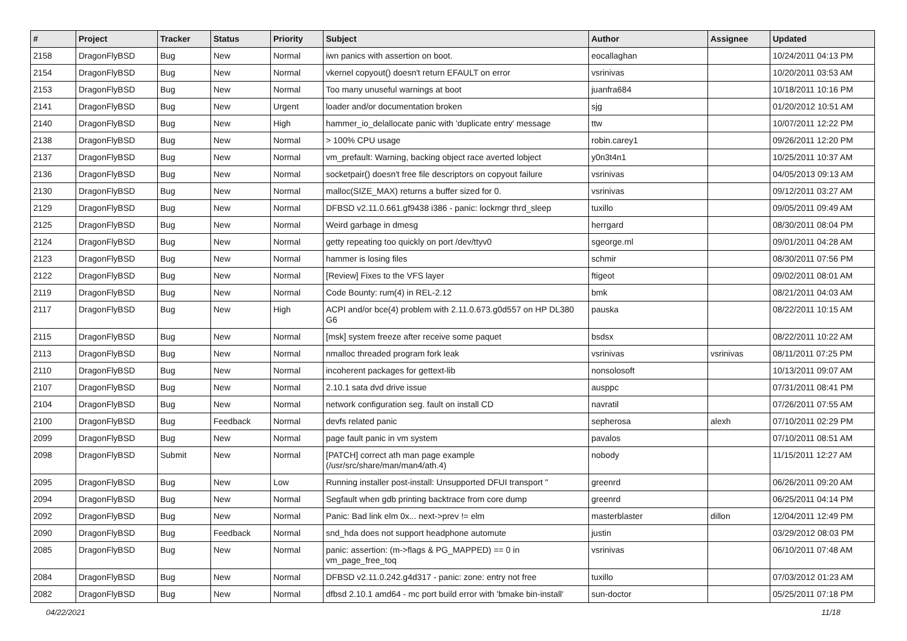| # | Project | Tracker | Status | Priority | Subject | Author | Assignee | Updated |
| --- | --- | --- | --- | --- | --- | --- | --- | --- |
| 2158 | DragonFlyBSD | Bug | New | Normal | iwn panics with assertion on boot. | eocallaghan | | 10/24/2011 04:13 PM |
| 2154 | DragonFlyBSD | Bug | New | Normal | vkernel copyout() doesn't return EFAULT on error | vsrinivas | | 10/20/2011 03:53 AM |
| 2153 | DragonFlyBSD | Bug | New | Normal | Too many unuseful warnings at boot | juanfra684 | | 10/18/2011 10:16 PM |
| 2141 | DragonFlyBSD | Bug | New | Urgent | loader and/or documentation broken | sjg | | 01/20/2012 10:51 AM |
| 2140 | DragonFlyBSD | Bug | New | High | hammer_io_delallocate panic with 'duplicate entry' message | ttw | | 10/07/2011 12:22 PM |
| 2138 | DragonFlyBSD | Bug | New | Normal | > 100% CPU usage | robin.carey1 | | 09/26/2011 12:20 PM |
| 2137 | DragonFlyBSD | Bug | New | Normal | vm_prefault: Warning, backing object race averted lobject | y0n3t4n1 | | 10/25/2011 10:37 AM |
| 2136 | DragonFlyBSD | Bug | New | Normal | socketpair() doesn't free file descriptors on copyout failure | vsrinivas | | 04/05/2013 09:13 AM |
| 2130 | DragonFlyBSD | Bug | New | Normal | malloc(SIZE_MAX) returns a buffer sized for 0. | vsrinivas | | 09/12/2011 03:27 AM |
| 2129 | DragonFlyBSD | Bug | New | Normal | DFBSD v2.11.0.661.gf9438 i386 - panic: lockmgr thrd_sleep | tuxillo | | 09/05/2011 09:49 AM |
| 2125 | DragonFlyBSD | Bug | New | Normal | Weird garbage in dmesg | herrgard | | 08/30/2011 08:04 PM |
| 2124 | DragonFlyBSD | Bug | New | Normal | getty repeating too quickly on port /dev/ttyv0 | sgeorge.ml | | 09/01/2011 04:28 AM |
| 2123 | DragonFlyBSD | Bug | New | Normal | hammer is losing files | schmir | | 08/30/2011 07:56 PM |
| 2122 | DragonFlyBSD | Bug | New | Normal | [Review] Fixes to the VFS layer | ftigeot | | 09/02/2011 08:01 AM |
| 2119 | DragonFlyBSD | Bug | New | Normal | Code Bounty: rum(4) in REL-2.12 | bmk | | 08/21/2011 04:03 AM |
| 2117 | DragonFlyBSD | Bug | New | High | ACPI and/or bce(4) problem with 2.11.0.673.g0d557 on HP DL380 G6 | pauska | | 08/22/2011 10:15 AM |
| 2115 | DragonFlyBSD | Bug | New | Normal | [msk] system freeze after receive some paquet | bsdsx | | 08/22/2011 10:22 AM |
| 2113 | DragonFlyBSD | Bug | New | Normal | nmalloc threaded program fork leak | vsrinivas | vsrinivas | 08/11/2011 07:25 PM |
| 2110 | DragonFlyBSD | Bug | New | Normal | incoherent packages for gettext-lib | nonsolosoft | | 10/13/2011 09:07 AM |
| 2107 | DragonFlyBSD | Bug | New | Normal | 2.10.1 sata dvd drive issue | ausppc | | 07/31/2011 08:41 PM |
| 2104 | DragonFlyBSD | Bug | New | Normal | network configuration seg. fault on install CD | navratil | | 07/26/2011 07:55 AM |
| 2100 | DragonFlyBSD | Bug | Feedback | Normal | devfs related panic | sepherosa | alexh | 07/10/2011 02:29 PM |
| 2099 | DragonFlyBSD | Bug | New | Normal | page fault panic in vm system | pavalos | | 07/10/2011 08:51 AM |
| 2098 | DragonFlyBSD | Submit | New | Normal | [PATCH] correct ath man page example (/usr/src/share/man/man4/ath.4) | nobody | | 11/15/2011 12:27 AM |
| 2095 | DragonFlyBSD | Bug | New | Low | Running installer post-install: Unsupported DFUI transport " | greenrd | | 06/26/2011 09:20 AM |
| 2094 | DragonFlyBSD | Bug | New | Normal | Segfault when gdb printing backtrace from core dump | greenrd | | 06/25/2011 04:14 PM |
| 2092 | DragonFlyBSD | Bug | New | Normal | Panic: Bad link elm 0x... next->prev != elm | masterblaster | dillon | 12/04/2011 12:49 PM |
| 2090 | DragonFlyBSD | Bug | Feedback | Normal | snd_hda does not support headphone automute | justin | | 03/29/2012 08:03 PM |
| 2085 | DragonFlyBSD | Bug | New | Normal | panic: assertion: (m->flags & PG_MAPPED) == 0 in vm_page_free_toq | vsrinivas | | 06/10/2011 07:48 AM |
| 2084 | DragonFlyBSD | Bug | New | Normal | DFBSD v2.11.0.242.g4d317 - panic: zone: entry not free | tuxillo | | 07/03/2012 01:23 AM |
| 2082 | DragonFlyBSD | Bug | New | Normal | dfbsd 2.10.1 amd64 - mc port build error with 'bmake bin-install' | sun-doctor | | 05/25/2011 07:18 PM |
04/22/2021 11/18